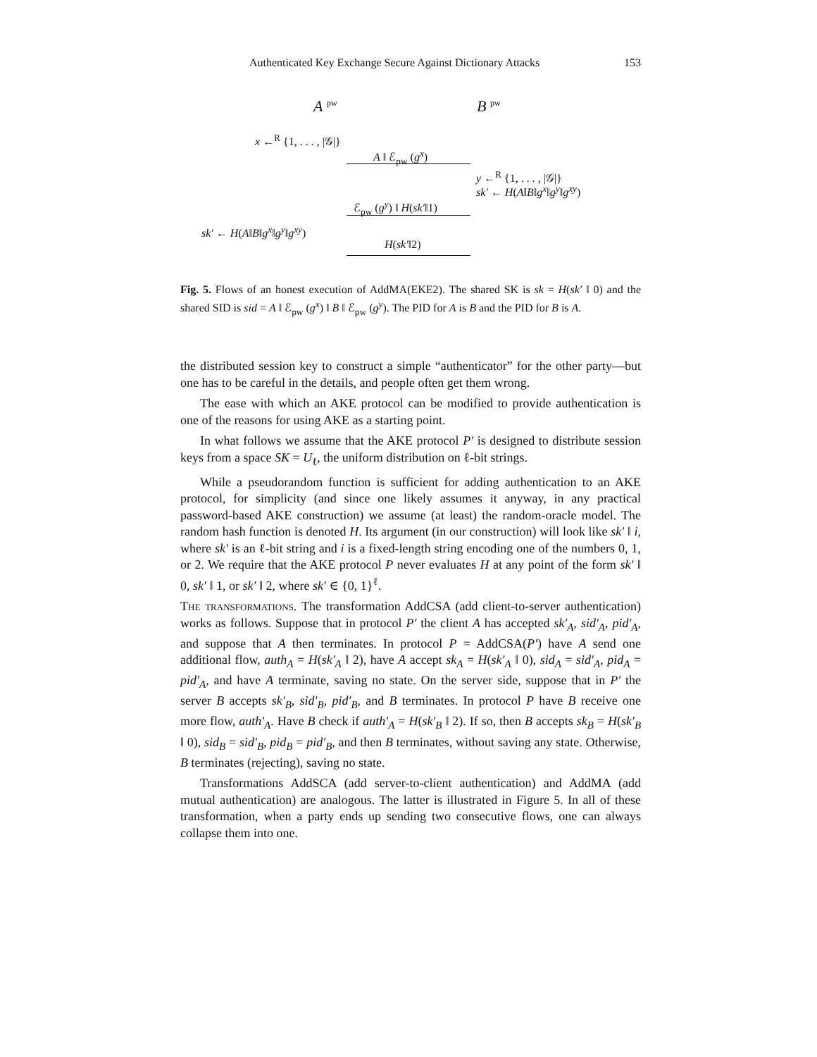Authenticated Key Exchange Secure Against Dictionary Attacks 153
A <sup>pw</sup> B <sup>pw</sup>
x ←<sup>R</sup> {1, . . . , |𝒢|}
A ‖ ℰ<sub>pw</sub> (g<sup>x</sup>)
y ←<sup>R</sup> {1, . . . , |𝒢|}
sk′ ← H(A‖B‖g<sup>x</sup>‖g<sup>y</sup>‖g<sup>xy</sup>)
ℰ<sub>pw</sub> (g<sup>y</sup>) ‖ H(sk′‖1)
sk′ ← H(A‖B‖g<sup>x</sup>‖g<sup>y</sup>‖g<sup>xy</sup>)
H(sk′‖2)
Fig. 5. Flows of an honest execution of AddMA(EKE2). The shared SK is sk = H(sk′ ‖ 0) and the shared SID is sid = A ‖ ℰ<sub>pw</sub> (g<sup>x</sup>) ‖ B ‖ ℰ<sub>pw</sub> (g<sup>y</sup>). The PID for A is B and the PID for B is A.
the distributed session key to construct a simple “authenticator” for the other party—but one has to be careful in the details, and people often get them wrong.
The ease with which an AKE protocol can be modified to provide authentication is one of the reasons for using AKE as a starting point.
In what follows we assume that the AKE protocol P′ is designed to distribute session keys from a space SK = U<sub>ℓ</sub>, the uniform distribution on ℓ-bit strings.
While a pseudorandom function is sufficient for adding authentication to an AKE protocol, for simplicity (and since one likely assumes it anyway, in any practical password-based AKE construction) we assume (at least) the random-oracle model. The random hash function is denoted H. Its argument (in our construction) will look like sk′ ‖ i, where sk′ is an ℓ-bit string and i is a fixed-length string encoding one of the numbers 0, 1, or 2. We require that the AKE protocol P never evaluates H at any point of the form sk′ ‖ 0, sk′ ‖ 1, or sk′ ‖ 2, where sk′ ∈ {0, 1}<sup>ℓ</sup>.
The transformations. The transformation AddCSA (add client-to-server authentication) works as follows. Suppose that in protocol P′ the client A has accepted sk′<sub>A</sub>, sid′<sub>A</sub>, pid′<sub>A</sub>, and suppose that A then terminates. In protocol P = AddCSA(P′) have A send one additional flow, auth<sub>A</sub> = H(sk′<sub>A</sub> ‖ 2), have A accept sk<sub>A</sub> = H(sk′<sub>A</sub> ‖ 0), sid<sub>A</sub> = sid′<sub>A</sub>, pid<sub>A</sub> = pid′<sub>A</sub>, and have A terminate, saving no state. On the server side, suppose that in P′ the server B accepts sk′<sub>B</sub>, sid′<sub>B</sub>, pid′<sub>B</sub>, and B terminates. In protocol P have B receive one more flow, auth′<sub>A</sub>. Have B check if auth′<sub>A</sub> = H(sk′<sub>B</sub> ‖ 2). If so, then B accepts sk<sub>B</sub> = H(sk′<sub>B</sub> ‖ 0), sid<sub>B</sub> = sid′<sub>B</sub>, pid<sub>B</sub> = pid′<sub>B</sub>, and then B terminates, without saving any state. Otherwise, B terminates (rejecting), saving no state.
Transformations AddSCA (add server-to-client authentication) and AddMA (add mutual authentication) are analogous. The latter is illustrated in Figure 5. In all of these transformation, when a party ends up sending two consecutive flows, one can always collapse them into one.